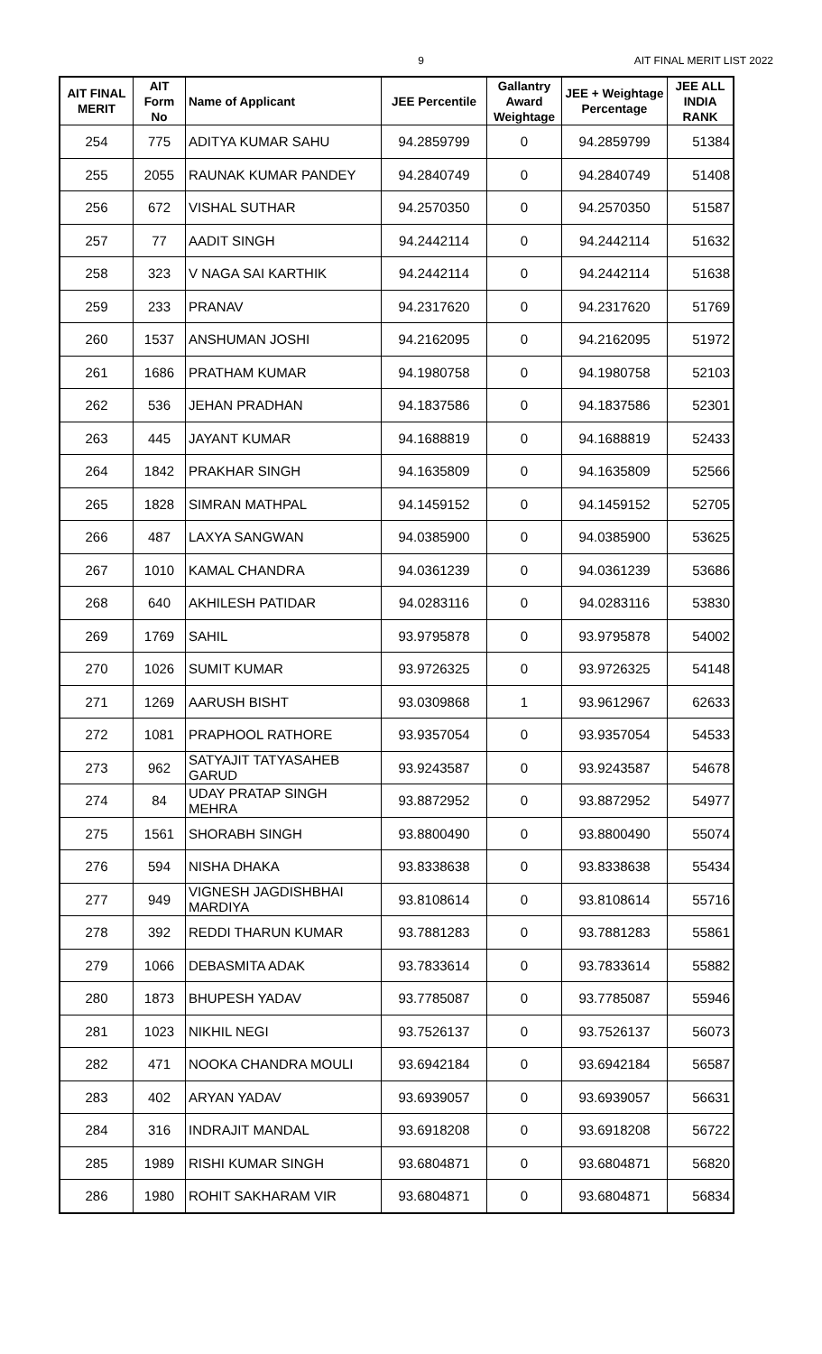9
AIT FINAL MERIT LIST 2022
| AIT FINAL MERIT | AIT Form No | Name of Applicant | JEE Percentile | Gallantry Award Weightage | JEE + Weightage Percentage | JEE ALL INDIA RANK |
| --- | --- | --- | --- | --- | --- | --- |
| 254 | 775 | ADITYA KUMAR SAHU | 94.2859799 | 0 | 94.2859799 | 51384 |
| 255 | 2055 | RAUNAK KUMAR PANDEY | 94.2840749 | 0 | 94.2840749 | 51408 |
| 256 | 672 | VISHAL SUTHAR | 94.2570350 | 0 | 94.2570350 | 51587 |
| 257 | 77 | AADIT SINGH | 94.2442114 | 0 | 94.2442114 | 51632 |
| 258 | 323 | V NAGA SAI KARTHIK | 94.2442114 | 0 | 94.2442114 | 51638 |
| 259 | 233 | PRANAV | 94.2317620 | 0 | 94.2317620 | 51769 |
| 260 | 1537 | ANSHUMAN JOSHI | 94.2162095 | 0 | 94.2162095 | 51972 |
| 261 | 1686 | PRATHAM KUMAR | 94.1980758 | 0 | 94.1980758 | 52103 |
| 262 | 536 | JEHAN PRADHAN | 94.1837586 | 0 | 94.1837586 | 52301 |
| 263 | 445 | JAYANT KUMAR | 94.1688819 | 0 | 94.1688819 | 52433 |
| 264 | 1842 | PRAKHAR SINGH | 94.1635809 | 0 | 94.1635809 | 52566 |
| 265 | 1828 | SIMRAN MATHPAL | 94.1459152 | 0 | 94.1459152 | 52705 |
| 266 | 487 | LAXYA SANGWAN | 94.0385900 | 0 | 94.0385900 | 53625 |
| 267 | 1010 | KAMAL CHANDRA | 94.0361239 | 0 | 94.0361239 | 53686 |
| 268 | 640 | AKHILESH PATIDAR | 94.0283116 | 0 | 94.0283116 | 53830 |
| 269 | 1769 | SAHIL | 93.9795878 | 0 | 93.9795878 | 54002 |
| 270 | 1026 | SUMIT KUMAR | 93.9726325 | 0 | 93.9726325 | 54148 |
| 271 | 1269 | AARUSH BISHT | 93.0309868 | 1 | 93.9612967 | 62633 |
| 272 | 1081 | PRAPHOOL RATHORE | 93.9357054 | 0 | 93.9357054 | 54533 |
| 273 | 962 | SATYAJIT TATYASAHEB GARUD | 93.9243587 | 0 | 93.9243587 | 54678 |
| 274 | 84 | UDAY PRATAP SINGH MEHRA | 93.8872952 | 0 | 93.8872952 | 54977 |
| 275 | 1561 | SHORABH SINGH | 93.8800490 | 0 | 93.8800490 | 55074 |
| 276 | 594 | NISHA DHAKA | 93.8338638 | 0 | 93.8338638 | 55434 |
| 277 | 949 | VIGNESH JAGDISHBHAI MARDIYA | 93.8108614 | 0 | 93.8108614 | 55716 |
| 278 | 392 | REDDI THARUN KUMAR | 93.7881283 | 0 | 93.7881283 | 55861 |
| 279 | 1066 | DEBASMITA ADAK | 93.7833614 | 0 | 93.7833614 | 55882 |
| 280 | 1873 | BHUPESH YADAV | 93.7785087 | 0 | 93.7785087 | 55946 |
| 281 | 1023 | NIKHIL NEGI | 93.7526137 | 0 | 93.7526137 | 56073 |
| 282 | 471 | NOOKA CHANDRA MOULI | 93.6942184 | 0 | 93.6942184 | 56587 |
| 283 | 402 | ARYAN YADAV | 93.6939057 | 0 | 93.6939057 | 56631 |
| 284 | 316 | INDRAJIT MANDAL | 93.6918208 | 0 | 93.6918208 | 56722 |
| 285 | 1989 | RISHI KUMAR SINGH | 93.6804871 | 0 | 93.6804871 | 56820 |
| 286 | 1980 | ROHIT SAKHARAM VIR | 93.6804871 | 0 | 93.6804871 | 56834 |